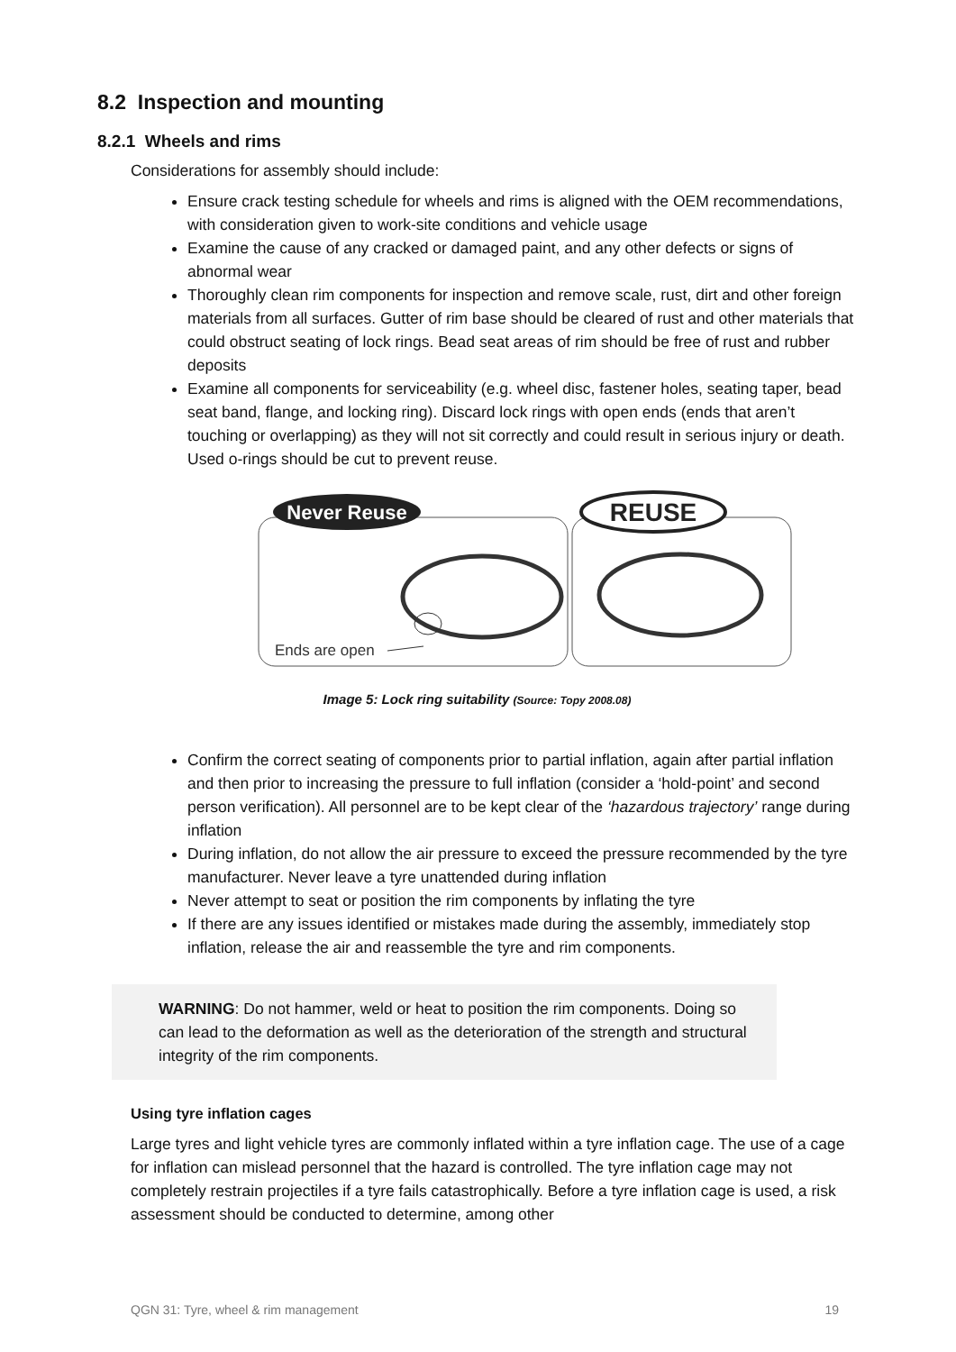8.2 Inspection and mounting
8.2.1 Wheels and rims
Considerations for assembly should include:
Ensure crack testing schedule for wheels and rims is aligned with the OEM recommendations, with consideration given to work-site conditions and vehicle usage
Examine the cause of any cracked or damaged paint, and any other defects or signs of abnormal wear
Thoroughly clean rim components for inspection and remove scale, rust, dirt and other foreign materials from all surfaces. Gutter of rim base should be cleared of rust and other materials that could obstruct seating of lock rings. Bead seat areas of rim should be free of rust and rubber deposits
Examine all components for serviceability (e.g. wheel disc, fastener holes, seating taper, bead seat band, flange, and locking ring). Discard lock rings with open ends (ends that aren’t touching or overlapping) as they will not sit correctly and could result in serious injury or death. Used o-rings should be cut to prevent reuse.
Never Reuse
REUSE
Ends are open
Image 5: Lock ring suitability (Source: Topy 2008.08)
Confirm the correct seating of components prior to partial inflation, again after partial inflation and then prior to increasing the pressure to full inflation (consider a ‘hold-point’ and second person verification). All personnel are to be kept clear of the ‘hazardous trajectory’ range during inflation
During inflation, do not allow the air pressure to exceed the pressure recommended by the tyre manufacturer. Never leave a tyre unattended during inflation
Never attempt to seat or position the rim components by inflating the tyre
If there are any issues identified or mistakes made during the assembly, immediately stop inflation, release the air and reassemble the tyre and rim components.
WARNING: Do not hammer, weld or heat to position the rim components. Doing so can lead to the deformation as well as the deterioration of the strength and structural integrity of the rim components.
Using tyre inflation cages
Large tyres and light vehicle tyres are commonly inflated within a tyre inflation cage. The use of a cage for inflation can mislead personnel that the hazard is controlled. The tyre inflation cage may not completely restrain projectiles if a tyre fails catastrophically. Before a tyre inflation cage is used, a risk assessment should be conducted to determine, among other
QGN 31: Tyre, wheel & rim management 19